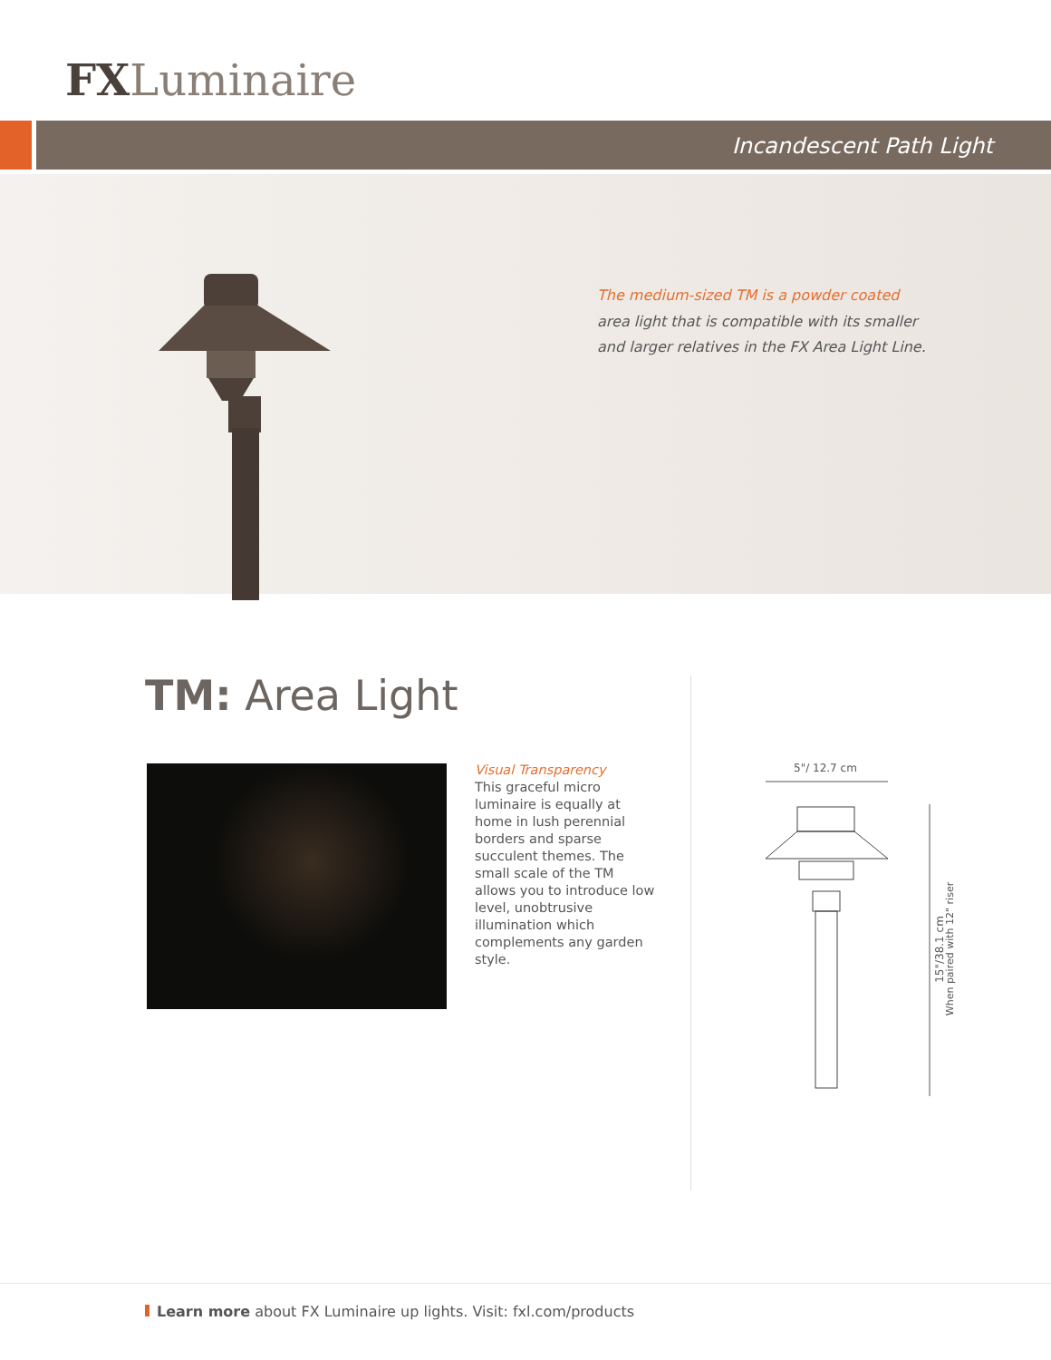FXLuminaire
Incandescent Path Light
The medium-sized TM is a powder coated area light that is compatible with its smaller and larger relatives in the FX Area Light Line.
TM: Area Light
Visual Transparency
This graceful micro luminaire is equally at home in lush perennial borders and sparse succulent themes. The small scale of the TM allows you to introduce low level, unobtrusive illumination which complements any garden style.
5"/ 12.7 cm
15"/38.1 cm
When paired with 12" riser
Learn more about FX Luminaire up lights. Visit: fxl.com/products